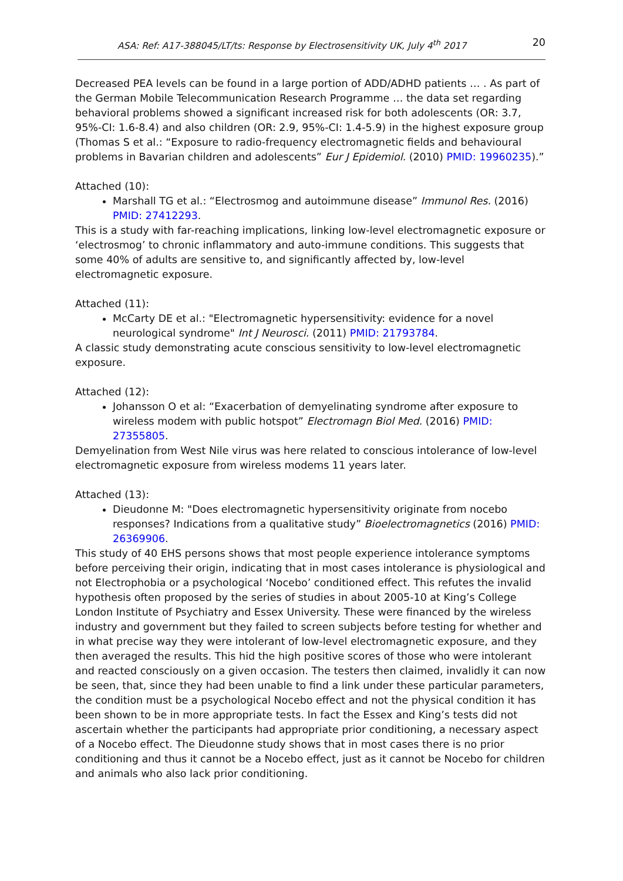ASA: Ref: A17-388045/LT/ts: Response by Electrosensitivity UK, July 4<sup>th</sup> 2017 20
Decreased PEA levels can be found in a large portion of ADD/ADHD patients … . As part of the German Mobile Telecommunication Research Programme … the data set regarding behavioral problems showed a significant increased risk for both adolescents (OR: 3.7, 95%-CI: 1.6-8.4) and also children (OR: 2.9, 95%-CI: 1.4-5.9) in the highest exposure group (Thomas S et al.: “Exposure to radio-frequency electromagnetic fields and behavioural problems in Bavarian children and adolescents” Eur J Epidemiol. (2010) PMID: 19960235).”
Attached (10):
Marshall TG et al.: “Electrosmog and autoimmune disease” Immunol Res. (2016) PMID: 27412293.
This is a study with far-reaching implications, linking low-level electromagnetic exposure or ‘electrosmog’ to chronic inflammatory and auto-immune conditions. This suggests that some 40% of adults are sensitive to, and significantly affected by, low-level electromagnetic exposure.
Attached (11):
McCarty DE et al.: "Electromagnetic hypersensitivity: evidence for a novel neurological syndrome" Int J Neurosci. (2011) PMID: 21793784.
A classic study demonstrating acute conscious sensitivity to low-level electromagnetic exposure.
Attached (12):
Johansson O et al: “Exacerbation of demyelinating syndrome after exposure to wireless modem with public hotspot” Electromagn Biol Med. (2016) PMID: 27355805.
Demyelination from West Nile virus was here related to conscious intolerance of low-level electromagnetic exposure from wireless modems 11 years later.
Attached (13):
Dieudonne M: "Does electromagnetic hypersensitivity originate from nocebo responses? Indications from a qualitative study” Bioelectromagnetics (2016) PMID: 26369906.
This study of 40 EHS persons shows that most people experience intolerance symptoms before perceiving their origin, indicating that in most cases intolerance is physiological and not Electrophobia or a psychological ‘Nocebo’ conditioned effect. This refutes the invalid hypothesis often proposed by the series of studies in about 2005-10 at King’s College London Institute of Psychiatry and Essex University. These were financed by the wireless industry and government but they failed to screen subjects before testing for whether and in what precise way they were intolerant of low-level electromagnetic exposure, and they then averaged the results. This hid the high positive scores of those who were intolerant and reacted consciously on a given occasion. The testers then claimed, invalidly it can now be seen, that, since they had been unable to find a link under these particular parameters, the condition must be a psychological Nocebo effect and not the physical condition it has been shown to be in more appropriate tests. In fact the Essex and King’s tests did not ascertain whether the participants had appropriate prior conditioning, a necessary aspect of a Nocebo effect. The Dieudonne study shows that in most cases there is no prior conditioning and thus it cannot be a Nocebo effect, just as it cannot be Nocebo for children and animals who also lack prior conditioning.